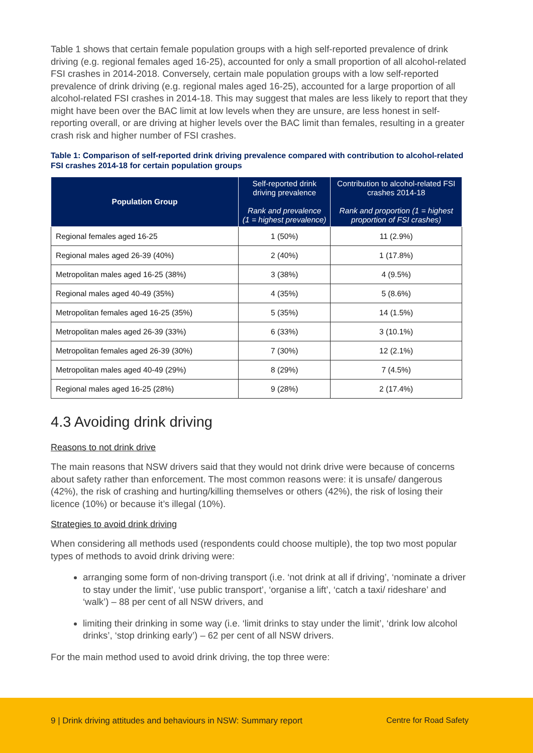Table 1 shows that certain female population groups with a high self-reported prevalence of drink driving (e.g. regional females aged 16-25), accounted for only a small proportion of all alcohol-related FSI crashes in 2014-2018. Conversely, certain male population groups with a low self-reported prevalence of drink driving (e.g. regional males aged 16-25), accounted for a large proportion of all alcohol-related FSI crashes in 2014-18. This may suggest that males are less likely to report that they might have been over the BAC limit at low levels when they are unsure, are less honest in self-reporting overall, or are driving at higher levels over the BAC limit than females, resulting in a greater crash risk and higher number of FSI crashes.
Table 1: Comparison of self-reported drink driving prevalence compared with contribution to alcohol-related FSI crashes 2014-18 for certain population groups
| Population Group | Self-reported drink driving prevalence Rank and prevalence (1 = highest prevalence) | Contribution to alcohol-related FSI crashes 2014-18 Rank and proportion (1 = highest proportion of FSI crashes) |
| --- | --- | --- |
| Regional females aged 16-25 | 1 (50%) | 11 (2.9%) |
| Regional males aged 26-39 (40%) | 2 (40%) | 1 (17.8%) |
| Metropolitan males aged 16-25 (38%) | 3 (38%) | 4 (9.5%) |
| Regional males aged 40-49 (35%) | 4 (35%) | 5 (8.6%) |
| Metropolitan females aged 16-25 (35%) | 5 (35%) | 14 (1.5%) |
| Metropolitan males aged 26-39 (33%) | 6 (33%) | 3 (10.1%) |
| Metropolitan females aged 26-39 (30%) | 7 (30%) | 12 (2.1%) |
| Metropolitan males aged 40-49 (29%) | 8 (29%) | 7 (4.5%) |
| Regional males aged 16-25 (28%) | 9 (28%) | 2 (17.4%) |
4.3 Avoiding drink driving
Reasons to not drink drive
The main reasons that NSW drivers said that they would not drink drive were because of concerns about safety rather than enforcement. The most common reasons were: it is unsafe/ dangerous (42%), the risk of crashing and hurting/killing themselves or others (42%), the risk of losing their licence (10%) or because it’s illegal (10%).
Strategies to avoid drink driving
When considering all methods used (respondents could choose multiple), the top two most popular types of methods to avoid drink driving were:
arranging some form of non-driving transport (i.e. ‘not drink at all if driving’, ‘nominate a driver to stay under the limit’, ‘use public transport’, ‘organise a lift’, ‘catch a taxi/ rideshare’ and ‘walk’) – 88 per cent of all NSW drivers, and
limiting their drinking in some way (i.e. ‘limit drinks to stay under the limit’, ‘drink low alcohol drinks’, ‘stop drinking early’) – 62 per cent of all NSW drivers.
For the main method used to avoid drink driving, the top three were:
9 | Drink driving attitudes and behaviours in NSW: Summary report Centre for Road Safety